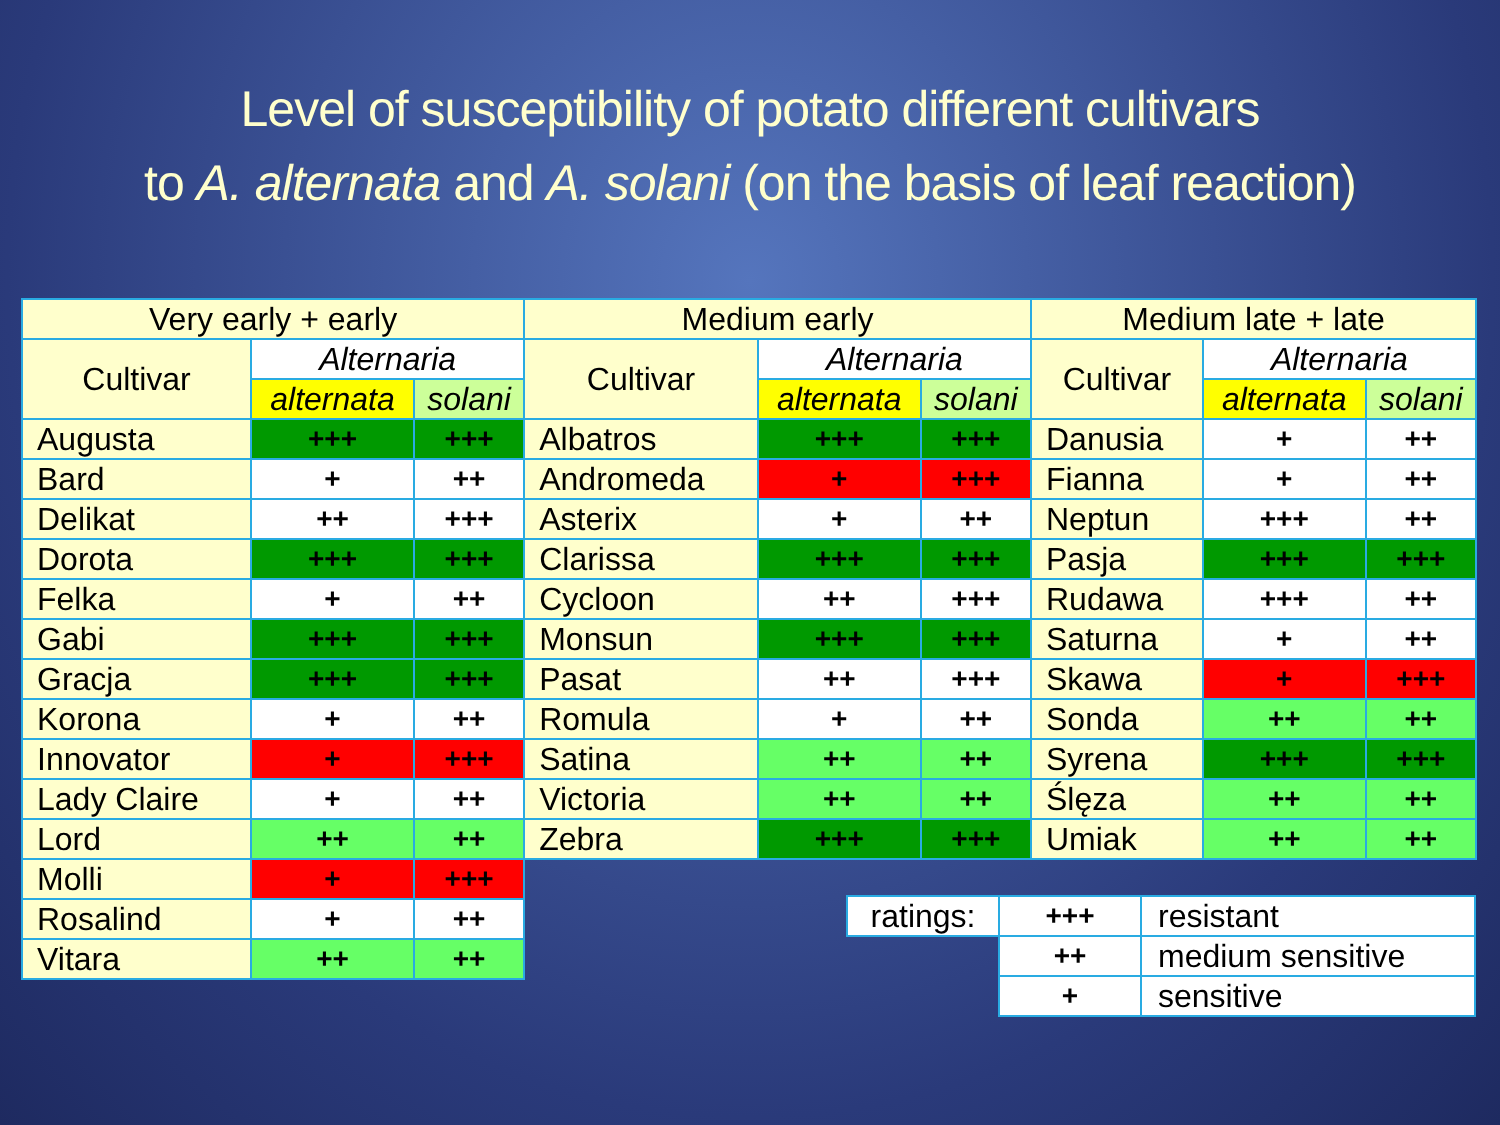Level of susceptibility of potato different cultivars
to A. alternata and A. solani (on the basis of leaf reaction)
| Very early + early | | | Medium early | | | Medium late + late | | |
| --- | --- | --- | --- | --- | --- | --- | --- | --- |
| Cultivar | Alternaria | | Cultivar | Alternaria | | Cultivar | Alternaria | |
| | alternata | solani | | alternata | solani | | alternata | solani |
| Augusta | +++ | +++ | Albatros | +++ | +++ | Danusia | + | ++ |
| Bard | + | ++ | Andromeda | + | +++ | Fianna | + | ++ |
| Delikat | ++ | +++ | Asterix | + | ++ | Neptun | +++ | ++ |
| Dorota | +++ | +++ | Clarissa | +++ | +++ | Pasja | +++ | +++ |
| Felka | + | ++ | Cycloon | ++ | +++ | Rudawa | +++ | ++ |
| Gabi | +++ | +++ | Monsun | +++ | +++ | Saturna | + | ++ |
| Gracja | +++ | +++ | Pasat | ++ | +++ | Skawa | + | +++ |
| Korona | + | ++ | Romula | + | ++ | Sonda | ++ | ++ |
| Innovator | + | +++ | Satina | ++ | ++ | Syrena | +++ | +++ |
| Lady Claire | + | ++ | Victoria | ++ | ++ | Ślęza | ++ | ++ |
| Lord | ++ | ++ | Zebra | +++ | +++ | Umiak | ++ | ++ |
| Molli | + | +++ | | | | | | |
| Rosalind | + | ++ | | | | | | |
| Vitara | ++ | ++ | | | | | | |
| ratings: | +++ | resistant |
| | ++ | medium sensitive |
| | + | sensitive |